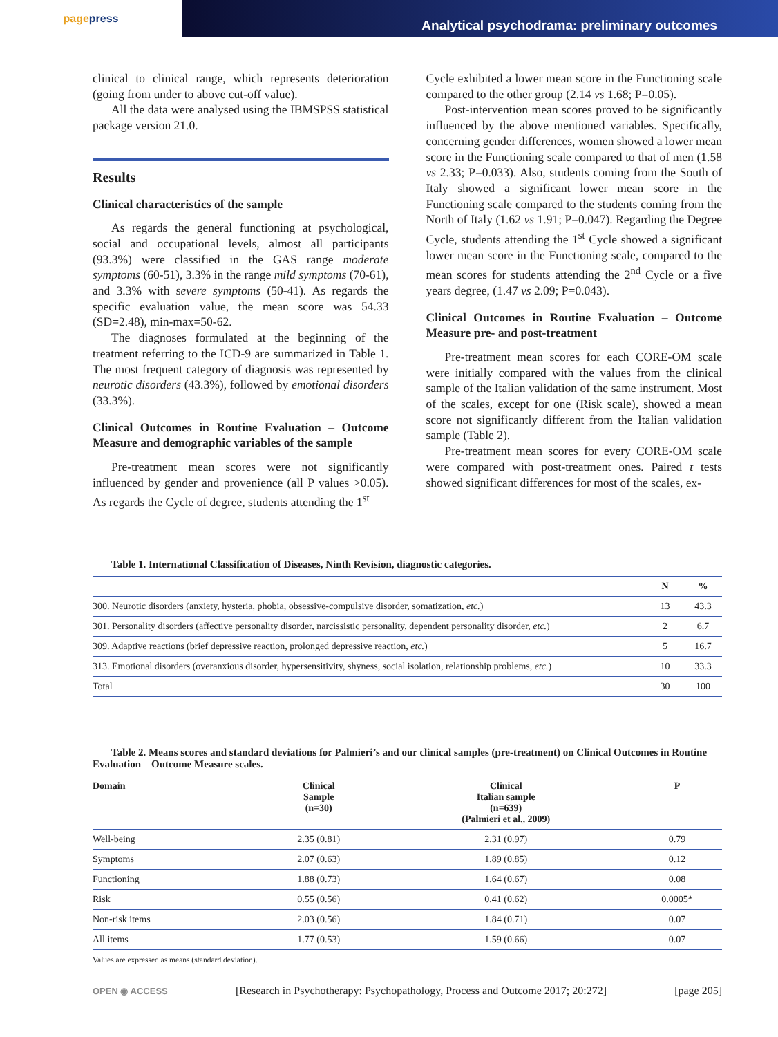page press
Analytical psychodrama: preliminary outcomes
clinical to clinical range, which represents deterioration (going from under to above cut-off value).
All the data were analysed using the IBMSPSS statistical package version 21.0.
Results
Clinical characteristics of the sample
As regards the general functioning at psychological, social and occupational levels, almost all participants (93.3%) were classified in the GAS range moderate symptoms (60-51), 3.3% in the range mild symptoms (70-61), and 3.3% with severe symptoms (50-41). As regards the specific evaluation value, the mean score was 54.33 (SD=2.48), min-max=50-62.
The diagnoses formulated at the beginning of the treatment referring to the ICD-9 are summarized in Table 1. The most frequent category of diagnosis was represented by neurotic disorders (43.3%), followed by emotional disorders (33.3%).
Clinical Outcomes in Routine Evaluation – Outcome Measure and demographic variables of the sample
Pre-treatment mean scores were not significantly influenced by gender and provenience (all P values >0.05). As regards the Cycle of degree, students attending the 1<sup>st</sup>
Cycle exhibited a lower mean score in the Functioning scale compared to the other group (2.14 vs 1.68; P=0.05).
Post-intervention mean scores proved to be significantly influenced by the above mentioned variables. Specifically, concerning gender differences, women showed a lower mean score in the Functioning scale compared to that of men (1.58 vs 2.33; P=0.033). Also, students coming from the South of Italy showed a significant lower mean score in the Functioning scale compared to the students coming from the North of Italy (1.62 vs 1.91; P=0.047). Regarding the Degree Cycle, students attending the 1<sup>st</sup> Cycle showed a significant lower mean score in the Functioning scale, compared to the mean scores for students attending the 2<sup>nd</sup> Cycle or a five years degree, (1.47 vs 2.09; P=0.043).
Clinical Outcomes in Routine Evaluation – Outcome Measure pre- and post-treatment
Pre-treatment mean scores for each CORE-OM scale were initially compared with the values from the clinical sample of the Italian validation of the same instrument. Most of the scales, except for one (Risk scale), showed a mean score not significantly different from the Italian validation sample (Table 2).
Pre-treatment mean scores for every CORE-OM scale were compared with post-treatment ones. Paired t tests showed significant differences for most of the scales, ex-
Table 1. International Classification of Diseases, Ninth Revision, diagnostic categories.
| | N | % |
| --- | --- | --- |
| 300. Neurotic disorders (anxiety, hysteria, phobia, obsessive-compulsive disorder, somatization, etc. ) | 13 | 43.3 |
| 301. Personality disorders (affective personality disorder, narcissistic personality, dependent personality disorder, etc. ) | 2 | 6.7 |
| 309. Adaptive reactions (brief depressive reaction, prolonged depressive reaction, etc. ) | 5 | 16.7 |
| 313. Emotional disorders (overanxious disorder, hypersensitivity, shyness, social isolation, relationship problems, etc. ) | 10 | 33.3 |
| Total | 30 | 100 |
Table 2. Means scores and standard deviations for Palmieri’s and our clinical samples (pre-treatment) on Clinical Outcomes in Routine Evaluation – Outcome Measure scales.
| Domain | Clinical Sample (n=30) | Clinical Italian sample (n=639) (Palmieri et al., 2009) | P |
| --- | --- | --- | --- |
| Well-being | 2.35 (0.81) | 2.31 (0.97) | 0.79 |
| Symptoms | 2.07 (0.63) | 1.89 (0.85) | 0.12 |
| Functioning | 1.88 (0.73) | 1.64 (0.67) | 0.08 |
| Risk | 0.55 (0.56) | 0.41 (0.62) | 0.0005* |
| Non-risk items | 2.03 (0.56) | 1.84 (0.71) | 0.07 |
| All items | 1.77 (0.53) | 1.59 (0.66) | 0.07 |
Values are expressed as means (standard deviation).
OPEN ◉ ACCESS [Research in Psychotherapy: Psychopathology, Process and Outcome 2017; 20:272] [page 205]